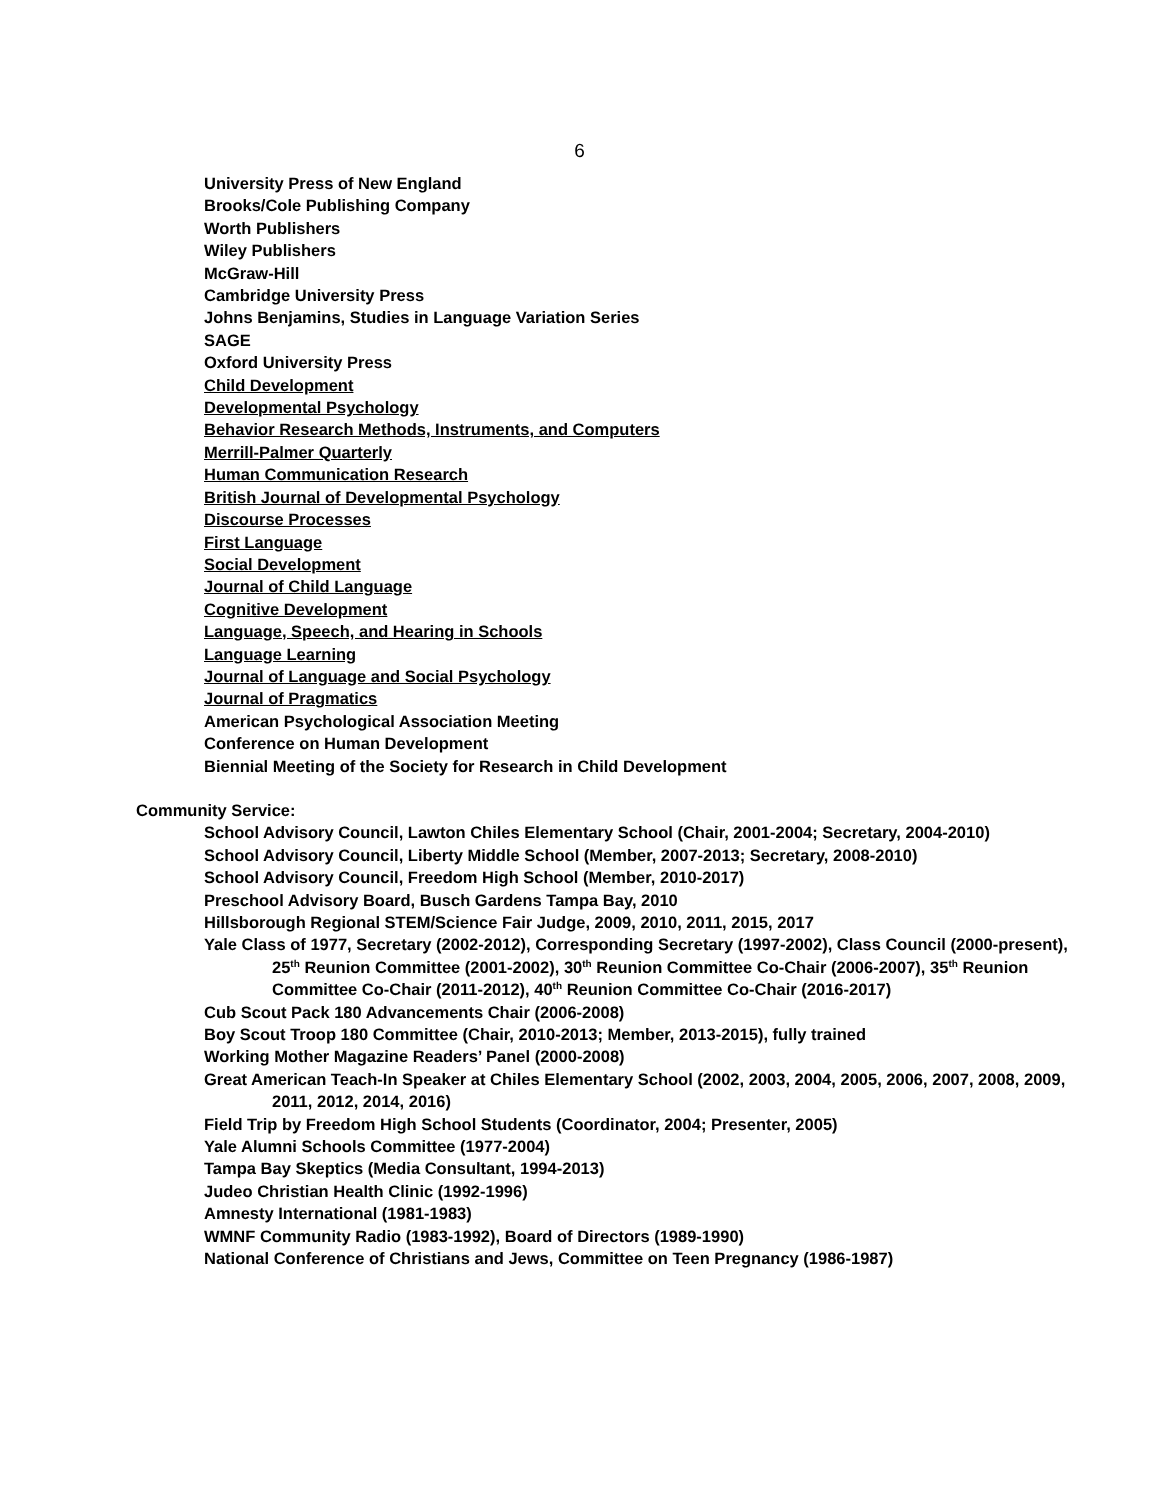6
University Press of New England
Brooks/Cole Publishing Company
Worth Publishers
Wiley Publishers
McGraw-Hill
Cambridge University Press
Johns Benjamins, Studies in Language Variation Series
SAGE
Oxford University Press
Child Development
Developmental Psychology
Behavior Research Methods, Instruments, and Computers
Merrill-Palmer Quarterly
Human Communication Research
British Journal of Developmental Psychology
Discourse Processes
First Language
Social Development
Journal of Child Language
Cognitive Development
Language, Speech, and Hearing in Schools
Language Learning
Journal of Language and Social Psychology
Journal of Pragmatics
American Psychological Association Meeting
Conference on Human Development
Biennial Meeting of the Society for Research in Child Development
Community Service:
School Advisory Council, Lawton Chiles Elementary School (Chair, 2001-2004; Secretary, 2004-2010)
School Advisory Council, Liberty Middle School (Member, 2007-2013; Secretary, 2008-2010)
School Advisory Council, Freedom High School (Member, 2010-2017)
Preschool Advisory Board, Busch Gardens Tampa Bay, 2010
Hillsborough Regional STEM/Science Fair Judge, 2009, 2010, 2011, 2015, 2017
Yale Class of 1977, Secretary (2002-2012), Corresponding Secretary (1997-2002), Class Council (2000-present), 25<sup>th</sup> Reunion Committee (2001-2002), 30<sup>th</sup> Reunion Committee Co-Chair (2006-2007), 35<sup>th</sup> Reunion Committee Co-Chair (2011-2012), 40<sup>th</sup> Reunion Committee Co-Chair (2016-2017)
Cub Scout Pack 180 Advancements Chair (2006-2008)
Boy Scout Troop 180 Committee (Chair, 2010-2013; Member, 2013-2015), fully trained
Working Mother Magazine Readers’ Panel (2000-2008)
Great American Teach-In Speaker at Chiles Elementary School (2002, 2003, 2004, 2005, 2006, 2007, 2008, 2009, 2011, 2012, 2014, 2016)
Field Trip by Freedom High School Students (Coordinator, 2004; Presenter, 2005)
Yale Alumni Schools Committee (1977-2004)
Tampa Bay Skeptics (Media Consultant, 1994-2013)
Judeo Christian Health Clinic (1992-1996)
Amnesty International (1981-1983)
WMNF Community Radio (1983-1992), Board of Directors (1989-1990)
National Conference of Christians and Jews, Committee on Teen Pregnancy (1986-1987)